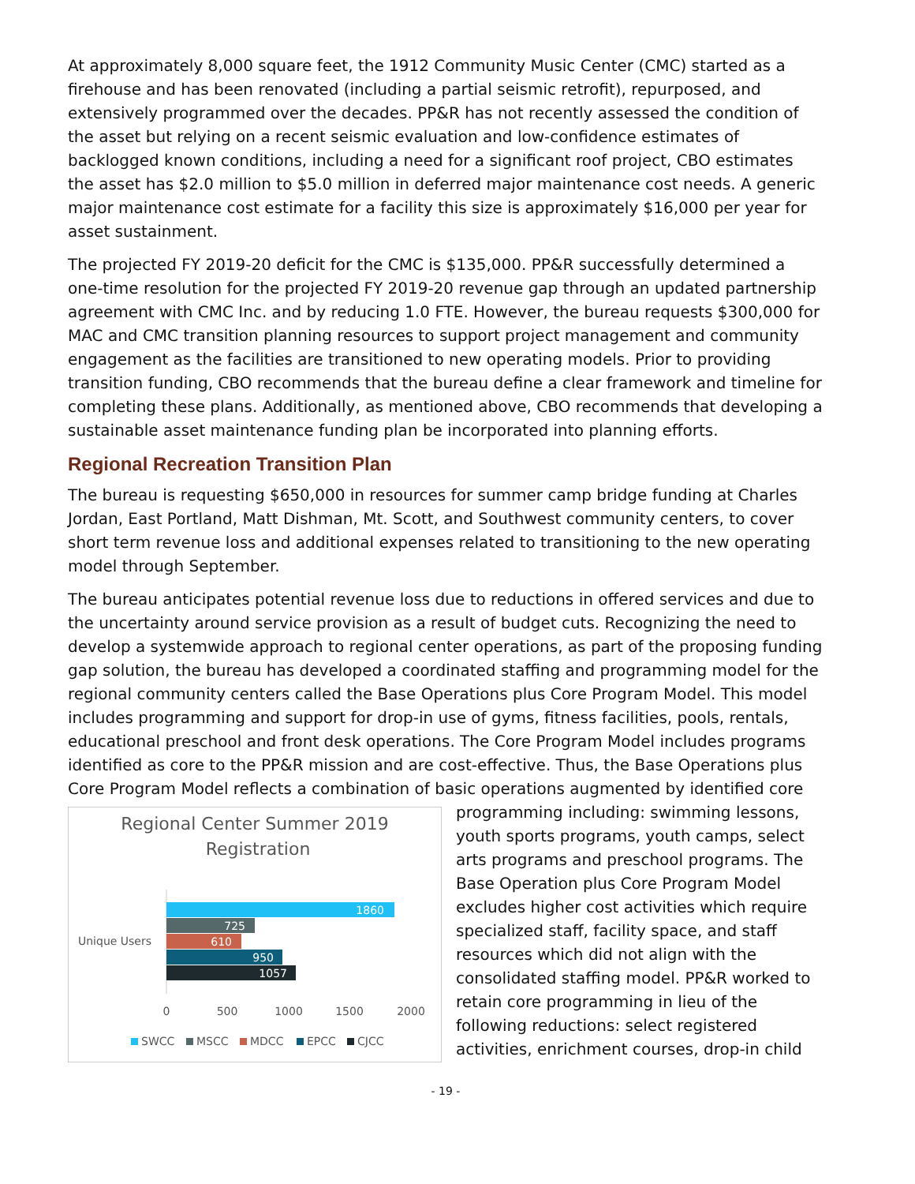At approximately 8,000 square feet, the 1912 Community Music Center (CMC) started as a firehouse and has been renovated (including a partial seismic retrofit), repurposed, and extensively programmed over the decades. PP&R has not recently assessed the condition of the asset but relying on a recent seismic evaluation and low-confidence estimates of backlogged known conditions, including a need for a significant roof project, CBO estimates the asset has $2.0 million to $5.0 million in deferred major maintenance cost needs. A generic major maintenance cost estimate for a facility this size is approximately $16,000 per year for asset sustainment.
The projected FY 2019-20 deficit for the CMC is $135,000. PP&R successfully determined a one-time resolution for the projected FY 2019-20 revenue gap through an updated partnership agreement with CMC Inc. and by reducing 1.0 FTE. However, the bureau requests $300,000 for MAC and CMC transition planning resources to support project management and community engagement as the facilities are transitioned to new operating models. Prior to providing transition funding, CBO recommends that the bureau define a clear framework and timeline for completing these plans. Additionally, as mentioned above, CBO recommends that developing a sustainable asset maintenance funding plan be incorporated into planning efforts.
Regional Recreation Transition Plan
The bureau is requesting $650,000 in resources for summer camp bridge funding at Charles Jordan, East Portland, Matt Dishman, Mt. Scott, and Southwest community centers, to cover short term revenue loss and additional expenses related to transitioning to the new operating model through September.
The bureau anticipates potential revenue loss due to reductions in offered services and due to the uncertainty around service provision as a result of budget cuts. Recognizing the need to develop a systemwide approach to regional center operations, as part of the proposing funding gap solution, the bureau has developed a coordinated staffing and programming model for the regional community centers called the Base Operations plus Core Program Model. This model includes programming and support for drop-in use of gyms, fitness facilities, pools, rentals, educational preschool and front desk operations. The Core Program Model includes programs identified as core to the PP&R mission and are cost-effective. Thus, the Base Operations plus Core Program Model reflects a combination of basic operations augmented by identified core
Regional Center Summer 2019
Registration
1860
725
610
950
1057
Unique Users
0
500
1000
1500
2000
SWCC
MSCC
MDCC
EPCC
CJCC
programming including: swimming lessons, youth sports programs, youth camps, select arts programs and preschool programs. The Base Operation plus Core Program Model excludes higher cost activities which require specialized staff, facility space, and staff resources which did not align with the consolidated staffing model. PP&R worked to retain core programming in lieu of the following reductions: select registered activities, enrichment courses, drop-in child
- 19 -